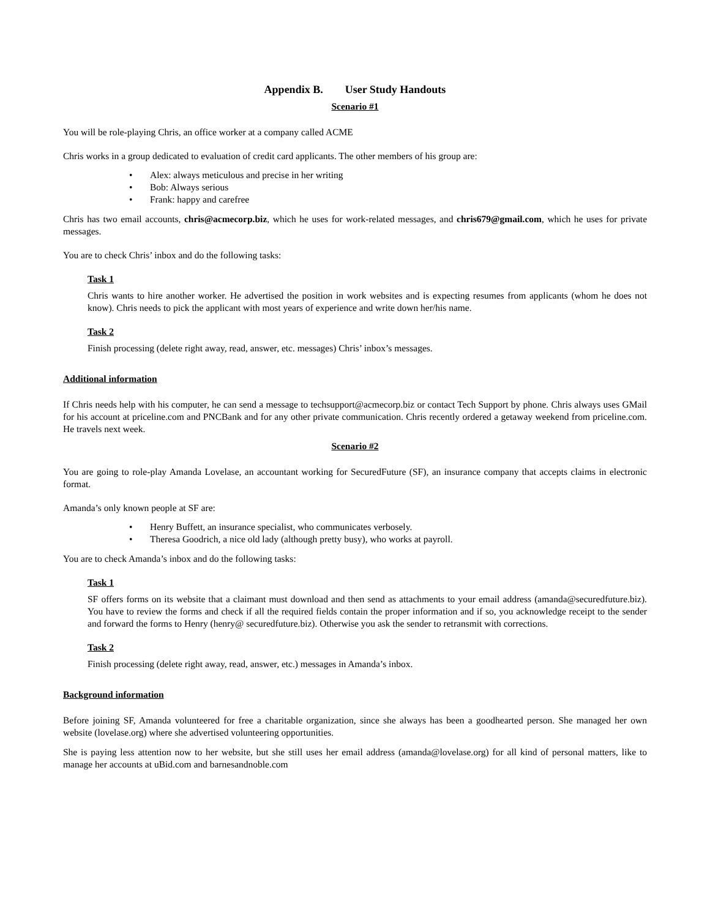Appendix B. User Study Handouts
Scenario #1
You will be role-playing Chris, an office worker at a company called ACME
Chris works in a group dedicated to evaluation of credit card applicants. The other members of his group are:
• Alex: always meticulous and precise in her writing
• Bob: Always serious
• Frank: happy and carefree
Chris has two email accounts, chris@acmecorp.biz, which he uses for work-related messages, and chris679@gmail.com, which he uses for private messages.
You are to check Chris’ inbox and do the following tasks:
Task 1
Chris wants to hire another worker. He advertised the position in work websites and is expecting resumes from applicants (whom he does not know). Chris needs to pick the applicant with most years of experience and write down her/his name.
Task 2
Finish processing (delete right away, read, answer, etc. messages) Chris’ inbox’s messages.
Additional information
If Chris needs help with his computer, he can send a message to techsupport@acmecorp.biz or contact Tech Support by phone. Chris always uses GMail for his account at priceline.com and PNCBank and for any other private communication. Chris recently ordered a getaway weekend from priceline.com. He travels next week.
Scenario #2
You are going to role-play Amanda Lovelase, an accountant working for SecuredFuture (SF), an insurance company that accepts claims in electronic format.
Amanda’s only known people at SF are:
• Henry Buffett, an insurance specialist, who communicates verbosely.
• Theresa Goodrich, a nice old lady (although pretty busy), who works at payroll.
You are to check Amanda’s inbox and do the following tasks:
Task 1
SF offers forms on its website that a claimant must download and then send as attachments to your email address (amanda@securedfuture.biz). You have to review the forms and check if all the required fields contain the proper information and if so, you acknowledge receipt to the sender and forward the forms to Henry (henry@ securedfuture.biz). Otherwise you ask the sender to retransmit with corrections.
Task 2
Finish processing (delete right away, read, answer, etc.) messages in Amanda’s inbox.
Background information
Before joining SF, Amanda volunteered for free a charitable organization, since she always has been a goodhearted person. She managed her own website (lovelase.org) where she advertised volunteering opportunities.
She is paying less attention now to her website, but she still uses her email address (amanda@lovelase.org) for all kind of personal matters, like to manage her accounts at uBid.com and barnesandnoble.com